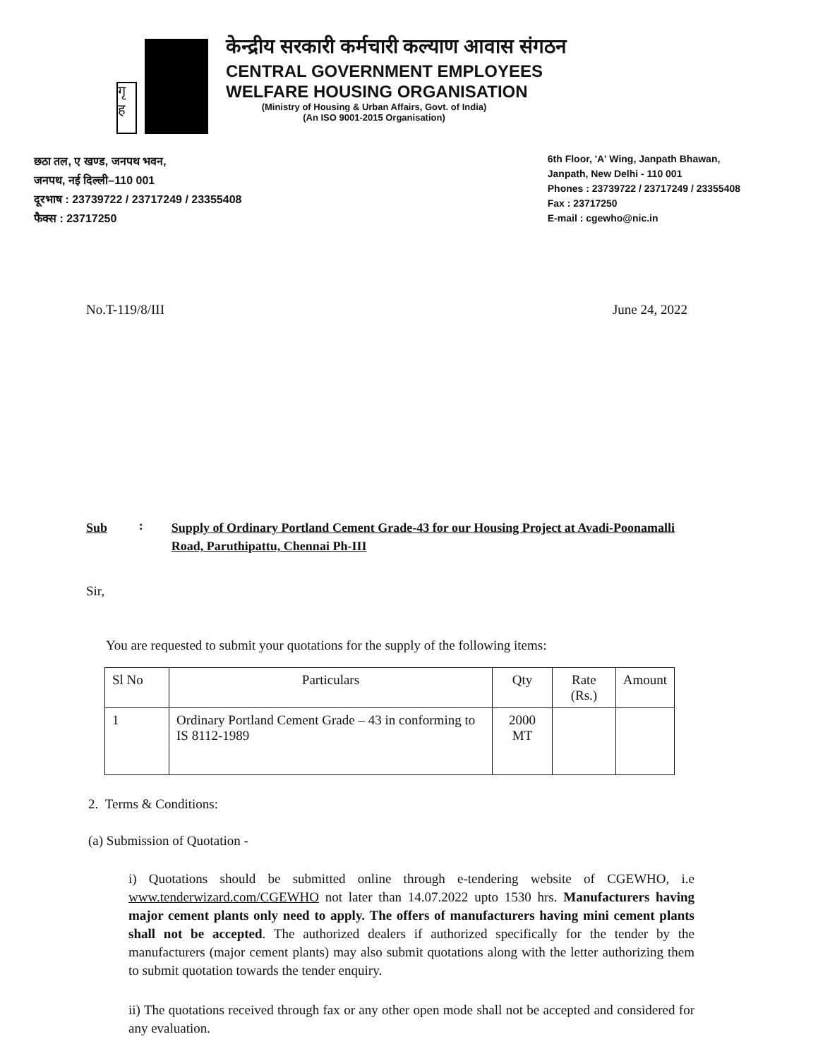गृ
ह
केन्द्रीय सरकारी कर्मचारी कल्याण आवास संगठन
CENTRAL GOVERNMENT EMPLOYEES
WELFARE HOUSING ORGANISATION
(Ministry of Housing & Urban Affairs, Govt. of India)
(An ISO 9001-2015 Organisation)
छठा तल, ए खण्ड, जनपथ भवन,
जनपथ, नई दिल्ली–110 001
दूरभाष : 23739722 / 23717249 / 23355408
फैक्स : 23717250
6th Floor, 'A' Wing, Janpath Bhawan,
Janpath, New Delhi - 110 001
Phones : 23739722 / 23717249 / 23355408
Fax : 23717250
E-mail : cgewho@nic.in
No.T-119/8/III June 24, 2022
Sub : Supply of Ordinary Portland Cement Grade-43 for our Housing Project at Avadi-Poonamalli Road, Paruthipattu, Chennai Ph-III
Sir,
You are requested to submit your quotations for the supply of the following items:
| Sl No | Particulars | Qty | Rate (Rs.) | Amount |
| --- | --- | --- | --- | --- |
| 1 | Ordinary Portland Cement Grade – 43 in conforming to IS 8112-1989 | 2000 MT | | |
2. Terms & Conditions:
(a) Submission of Quotation -
i) Quotations should be submitted online through e-tendering website of CGEWHO, i.e www.tenderwizard.com/CGEWHO not later than 14.07.2022 upto 1530 hrs. Manufacturers having major cement plants only need to apply. The offers of manufacturers having mini cement plants shall not be accepted. The authorized dealers if authorized specifically for the tender by the manufacturers (major cement plants) may also submit quotations along with the letter authorizing them to submit quotation towards the tender enquiry.
ii) The quotations received through fax or any other open mode shall not be accepted and considered for any evaluation.